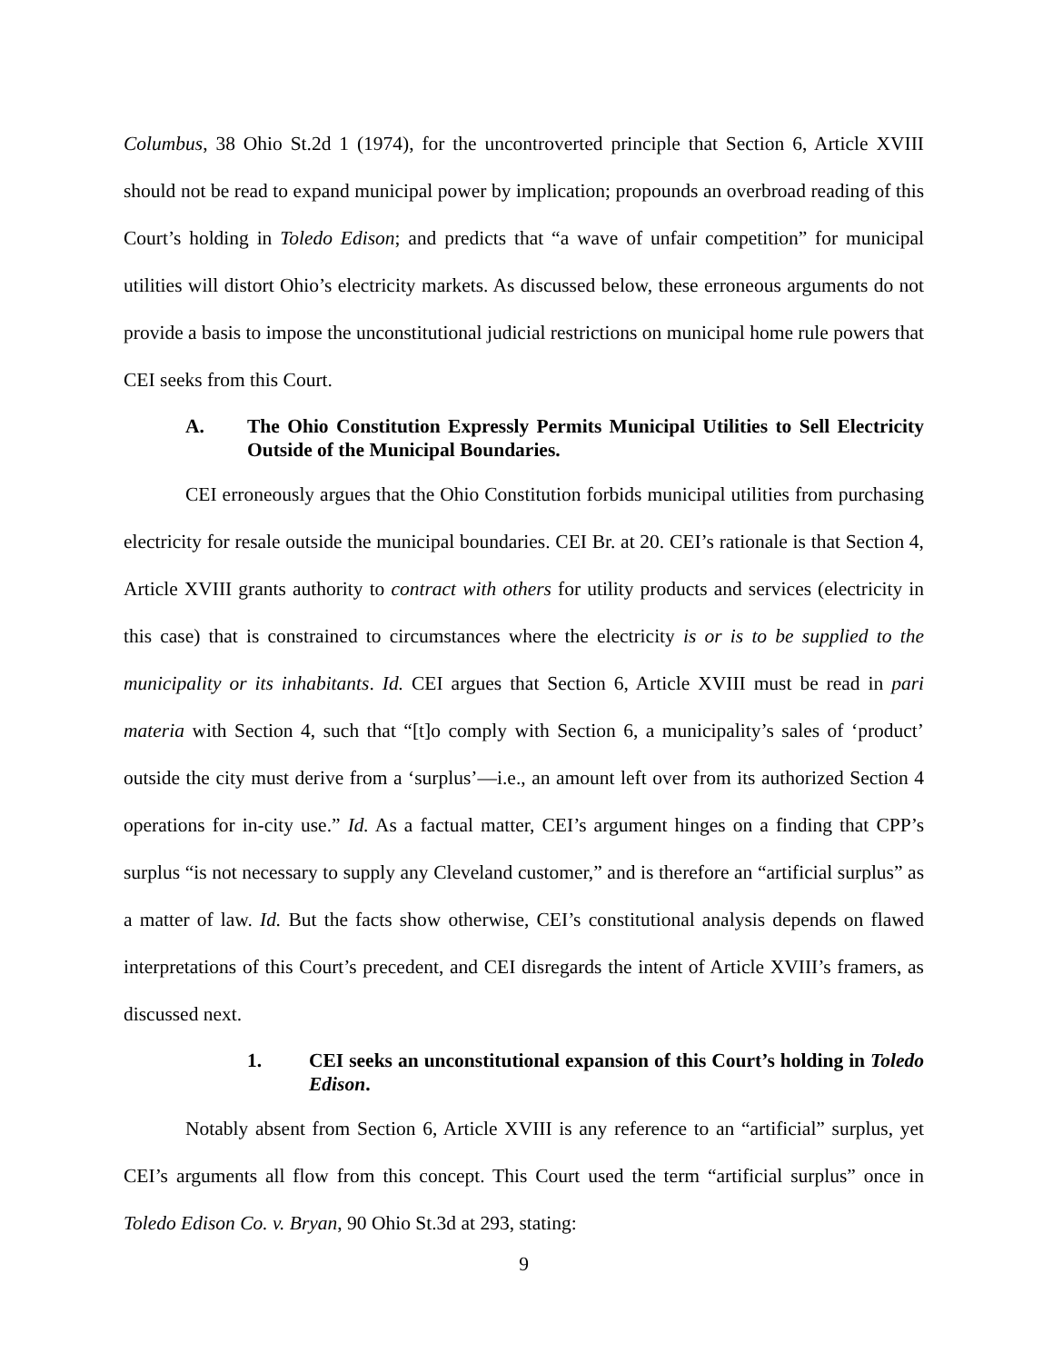Columbus, 38 Ohio St.2d 1 (1974), for the uncontroverted principle that Section 6, Article XVIII should not be read to expand municipal power by implication; propounds an overbroad reading of this Court’s holding in Toledo Edison; and predicts that “a wave of unfair competition” for municipal utilities will distort Ohio’s electricity markets. As discussed below, these erroneous arguments do not provide a basis to impose the unconstitutional judicial restrictions on municipal home rule powers that CEI seeks from this Court.
A. The Ohio Constitution Expressly Permits Municipal Utilities to Sell Electricity Outside of the Municipal Boundaries.
CEI erroneously argues that the Ohio Constitution forbids municipal utilities from purchasing electricity for resale outside the municipal boundaries. CEI Br. at 20. CEI’s rationale is that Section 4, Article XVIII grants authority to contract with others for utility products and services (electricity in this case) that is constrained to circumstances where the electricity is or is to be supplied to the municipality or its inhabitants. Id. CEI argues that Section 6, Article XVIII must be read in pari materia with Section 4, such that “[t]o comply with Section 6, a municipality’s sales of ‘product’ outside the city must derive from a ‘surplus’—i.e., an amount left over from its authorized Section 4 operations for in-city use.” Id. As a factual matter, CEI’s argument hinges on a finding that CPP’s surplus “is not necessary to supply any Cleveland customer,” and is therefore an “artificial surplus” as a matter of law. Id. But the facts show otherwise, CEI’s constitutional analysis depends on flawed interpretations of this Court’s precedent, and CEI disregards the intent of Article XVIII’s framers, as discussed next.
1. CEI seeks an unconstitutional expansion of this Court’s holding in Toledo Edison.
Notably absent from Section 6, Article XVIII is any reference to an “artificial” surplus, yet CEI’s arguments all flow from this concept. This Court used the term “artificial surplus” once in Toledo Edison Co. v. Bryan, 90 Ohio St.3d at 293, stating:
9